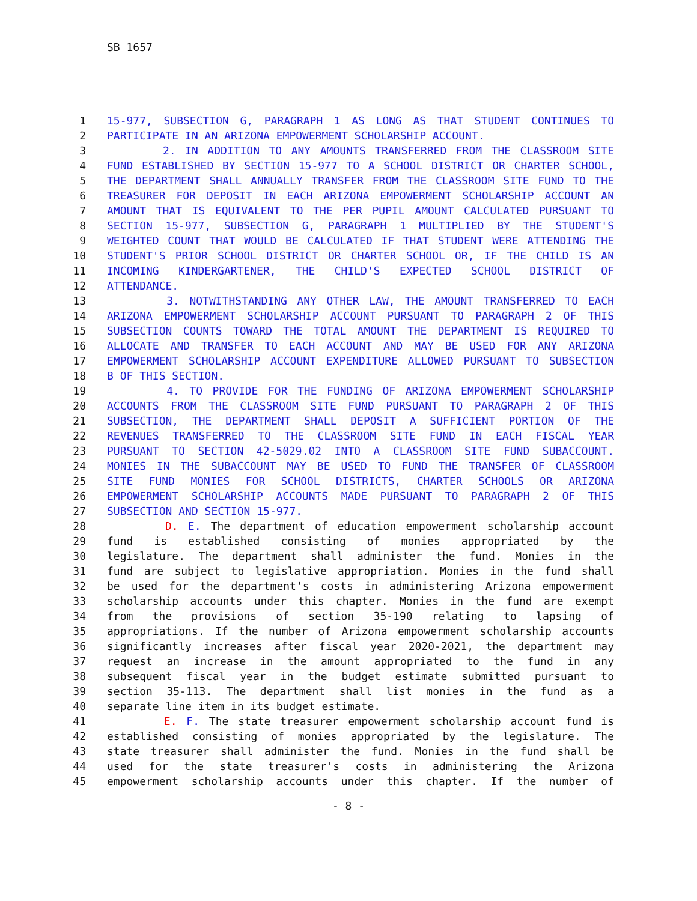SB 1657
1 15-977, SUBSECTION G, PARAGRAPH 1 AS LONG AS THAT STUDENT CONTINUES TO
2 PARTICIPATE IN AN ARIZONA EMPOWERMENT SCHOLARSHIP ACCOUNT.
3 2. IN ADDITION TO ANY AMOUNTS TRANSFERRED FROM THE CLASSROOM SITE
4 FUND ESTABLISHED BY SECTION 15-977 TO A SCHOOL DISTRICT OR CHARTER SCHOOL,
5 THE DEPARTMENT SHALL ANNUALLY TRANSFER FROM THE CLASSROOM SITE FUND TO THE
6 TREASURER FOR DEPOSIT IN EACH ARIZONA EMPOWERMENT SCHOLARSHIP ACCOUNT AN
7 AMOUNT THAT IS EQUIVALENT TO THE PER PUPIL AMOUNT CALCULATED PURSUANT TO
8 SECTION 15-977, SUBSECTION G, PARAGRAPH 1 MULTIPLIED BY THE STUDENT'S
9 WEIGHTED COUNT THAT WOULD BE CALCULATED IF THAT STUDENT WERE ATTENDING THE
10 STUDENT'S PRIOR SCHOOL DISTRICT OR CHARTER SCHOOL OR, IF THE CHILD IS AN
11 INCOMING KINDERGARTENER, THE CHILD'S EXPECTED SCHOOL DISTRICT OF
12 ATTENDANCE.
13 3. NOTWITHSTANDING ANY OTHER LAW, THE AMOUNT TRANSFERRED TO EACH
14 ARIZONA EMPOWERMENT SCHOLARSHIP ACCOUNT PURSUANT TO PARAGRAPH 2 OF THIS
15 SUBSECTION COUNTS TOWARD THE TOTAL AMOUNT THE DEPARTMENT IS REQUIRED TO
16 ALLOCATE AND TRANSFER TO EACH ACCOUNT AND MAY BE USED FOR ANY ARIZONA
17 EMPOWERMENT SCHOLARSHIP ACCOUNT EXPENDITURE ALLOWED PURSUANT TO SUBSECTION
18 B OF THIS SECTION.
19 4. TO PROVIDE FOR THE FUNDING OF ARIZONA EMPOWERMENT SCHOLARSHIP
20 ACCOUNTS FROM THE CLASSROOM SITE FUND PURSUANT TO PARAGRAPH 2 OF THIS
21 SUBSECTION, THE DEPARTMENT SHALL DEPOSIT A SUFFICIENT PORTION OF THE
22 REVENUES TRANSFERRED TO THE CLASSROOM SITE FUND IN EACH FISCAL YEAR
23 PURSUANT TO SECTION 42-5029.02 INTO A CLASSROOM SITE FUND SUBACCOUNT.
24 MONIES IN THE SUBACCOUNT MAY BE USED TO FUND THE TRANSFER OF CLASSROOM
25 SITE FUND MONIES FOR SCHOOL DISTRICTS, CHARTER SCHOOLS OR ARIZONA
26 EMPOWERMENT SCHOLARSHIP ACCOUNTS MADE PURSUANT TO PARAGRAPH 2 OF THIS
27 SUBSECTION AND SECTION 15-977.
28 D. E. The department of education empowerment scholarship account
29 fund is established consisting of monies appropriated by the
30 legislature. The department shall administer the fund. Monies in the
31 fund are subject to legislative appropriation. Monies in the fund shall
32 be used for the department's costs in administering Arizona empowerment
33 scholarship accounts under this chapter. Monies in the fund are exempt
34 from the provisions of section 35-190 relating to lapsing of
35 appropriations. If the number of Arizona empowerment scholarship accounts
36 significantly increases after fiscal year 2020-2021, the department may
37 request an increase in the amount appropriated to the fund in any
38 subsequent fiscal year in the budget estimate submitted pursuant to
39 section 35-113. The department shall list monies in the fund as a
40 separate line item in its budget estimate.
41 E. F. The state treasurer empowerment scholarship account fund is
42 established consisting of monies appropriated by the legislature. The
43 state treasurer shall administer the fund. Monies in the fund shall be
44 used for the state treasurer's costs in administering the Arizona
45 empowerment scholarship accounts under this chapter. If the number of
- 8 -